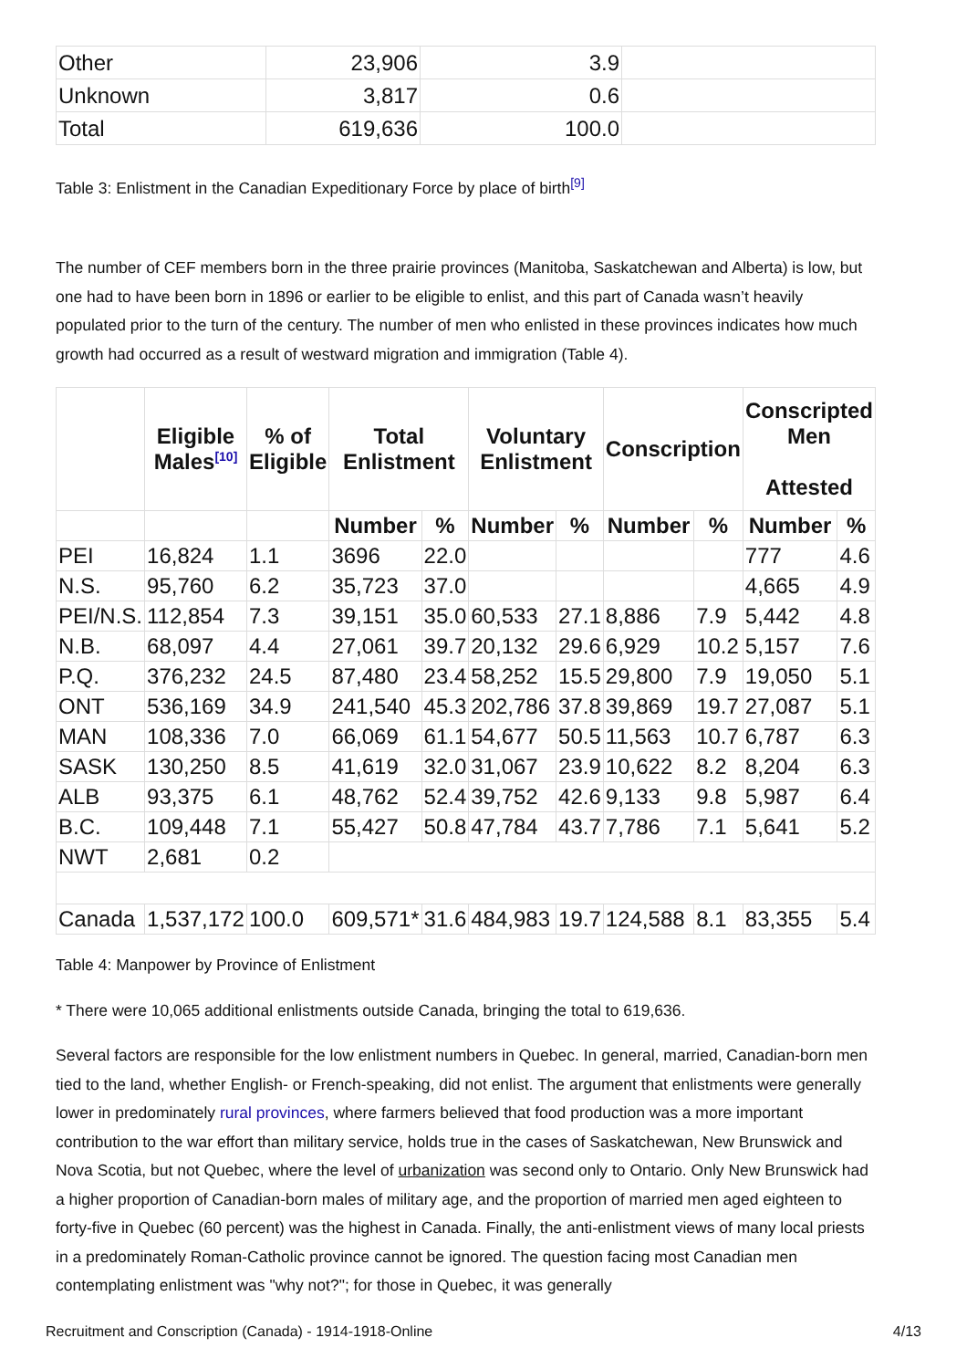| Other | 23,906 | 3.9 | |
| Unknown | 3,817 | 0.6 | |
| Total | 619,636 | 100.0 | |
Table 3: Enlistment in the Canadian Expeditionary Force by place of birth<sup>[9]</sup>
The number of CEF members born in the three prairie provinces (Manitoba, Saskatchewan and Alberta) is low, but one had to have been born in 1896 or earlier to be eligible to enlist, and this part of Canada wasn’t heavily populated prior to the turn of the century. The number of men who enlisted in these provinces indicates how much growth had occurred as a result of westward migration and immigration (Table 4).
| | Eligible Males<sup>[10]</sup> | % of Eligible | Total Enlistment | | Voluntary Enlistment | | Conscription | | Conscripted Men Attested | |
| --- | --- | --- | --- | --- | --- | --- | --- | --- | --- | --- |
| | | | Number | % | Number | % | Number | % | Number | % |
| PEI | 16,824 | 1.1 | 3696 | 22.0 | | | | | 777 | 4.6 |
| N.S. | 95,760 | 6.2 | 35,723 | 37.0 | | | | | 4,665 | 4.9 |
| PEI/N.S. | 112,854 | 7.3 | 39,151 | 35.0 | 60,533 | 27.1 | 8,886 | 7.9 | 5,442 | 4.8 |
| N.B. | 68,097 | 4.4 | 27,061 | 39.7 | 20,132 | 29.6 | 6,929 | 10.2 | 5,157 | 7.6 |
| P.Q. | 376,232 | 24.5 | 87,480 | 23.4 | 58,252 | 15.5 | 29,800 | 7.9 | 19,050 | 5.1 |
| ONT | 536,169 | 34.9 | 241,540 | 45.3 | 202,786 | 37.8 | 39,869 | 19.7 | 27,087 | 5.1 |
| MAN | 108,336 | 7.0 | 66,069 | 61.1 | 54,677 | 50.5 | 11,563 | 10.7 | 6,787 | 6.3 |
| SASK | 130,250 | 8.5 | 41,619 | 32.0 | 31,067 | 23.9 | 10,622 | 8.2 | 8,204 | 6.3 |
| ALB | 93,375 | 6.1 | 48,762 | 52.4 | 39,752 | 42.6 | 9,133 | 9.8 | 5,987 | 6.4 |
| B.C. | 109,448 | 7.1 | 55,427 | 50.8 | 47,784 | 43.7 | 7,786 | 7.1 | 5,641 | 5.2 |
| NWT | 2,681 | 0.2 | | | | | | | | |
| Canada | 1,537,172 | 100.0 | 609,571* | 31.6 | 484,983 | 19.7 | 124,588 | 8.1 | 83,355 | 5.4 |
Table 4: Manpower by Province of Enlistment
* There were 10,065 additional enlistments outside Canada, bringing the total to 619,636.
Several factors are responsible for the low enlistment numbers in Quebec. In general, married, Canadian-born men tied to the land, whether English- or French-speaking, did not enlist. The argument that enlistments were generally lower in predominately rural provinces, where farmers believed that food production was a more important contribution to the war effort than military service, holds true in the cases of Saskatchewan, New Brunswick and Nova Scotia, but not Quebec, where the level of urbanization was second only to Ontario. Only New Brunswick had a higher proportion of Canadian-born males of military age, and the proportion of married men aged eighteen to forty-five in Quebec (60 percent) was the highest in Canada. Finally, the anti-enlistment views of many local priests in a predominately Roman-Catholic province cannot be ignored. The question facing most Canadian men contemplating enlistment was "why not?"; for those in Quebec, it was generally
Recruitment and Conscription (Canada) - 1914-1918-Online 4/13